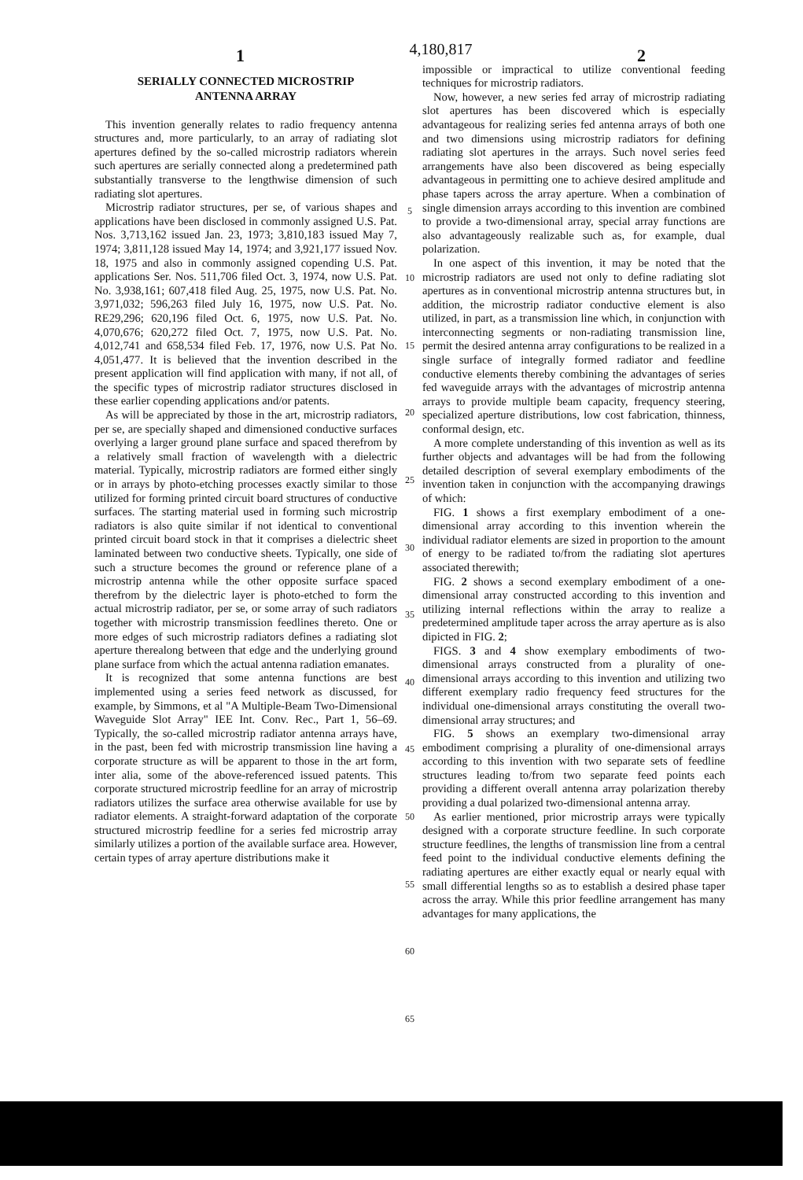1 4,180,817 2
SERIALLY CONNECTED MICROSTRIP
ANTENNA ARRAY
This invention generally relates to radio frequency antenna structures and, more particularly, to an array of radiating slot apertures defined by the so-called microstrip radiators wherein such apertures are serially connected along a predetermined path substantially transverse to the lengthwise dimension of such radiating slot apertures.
Microstrip radiator structures, per se, of various shapes and applications have been disclosed in commonly assigned U.S. Pat. Nos. 3,713,162 issued Jan. 23, 1973; 3,810,183 issued May 7, 1974; 3,811,128 issued May 14, 1974; and 3,921,177 issued Nov. 18, 1975 and also in commonly assigned copending U.S. Pat. applications Ser. Nos. 511,706 filed Oct. 3, 1974, now U.S. Pat. No. 3,938,161; 607,418 filed Aug. 25, 1975, now U.S. Pat. No. 3,971,032; 596,263 filed July 16, 1975, now U.S. Pat. No. RE29,296; 620,196 filed Oct. 6, 1975, now U.S. Pat. No. 4,070,676; 620,272 filed Oct. 7, 1975, now U.S. Pat. No. 4,012,741 and 658,534 filed Feb. 17, 1976, now U.S. Pat No. 4,051,477. It is believed that the invention described in the present application will find application with many, if not all, of the specific types of microstrip radiator structures disclosed in these earlier copending applications and/or patents.
As will be appreciated by those in the art, microstrip radiators, per se, are specially shaped and dimensioned conductive surfaces overlying a larger ground plane surface and spaced therefrom by a relatively small fraction of wavelength with a dielectric material. Typically, microstrip radiators are formed either singly or in arrays by photo-etching processes exactly similar to those utilized for forming printed circuit board structures of conductive surfaces. The starting material used in forming such microstrip radiators is also quite similar if not identical to conventional printed circuit board stock in that it comprises a dielectric sheet laminated between two conductive sheets. Typically, one side of such a structure becomes the ground or reference plane of a microstrip antenna while the other opposite surface spaced therefrom by the dielectric layer is photo-etched to form the actual microstrip radiator, per se, or some array of such radiators together with microstrip transmission feedlines thereto. One or more edges of such microstrip radiators defines a radiating slot aperture therealong between that edge and the underlying ground plane surface from which the actual antenna radiation emanates.
It is recognized that some antenna functions are best implemented using a series feed network as discussed, for example, by Simmons, et al "A Multiple-Beam Two-Dimensional Waveguide Slot Array" IEE Int. Conv. Rec., Part 1, 56–69. Typically, the so-called microstrip radiator antenna arrays have, in the past, been fed with microstrip transmission line having a corporate structure as will be apparent to those in the art form, inter alia, some of the above-referenced issued patents. This corporate structured microstrip feedline for an array of microstrip radiators utilizes the surface area otherwise available for use by radiator elements. A straight-forward adaptation of the corporate structured microstrip feedline for a series fed microstrip array similarly utilizes a portion of the available surface area. However, certain types of array aperture distributions make it
5
10
15
20
25
30
35
40
45
50
55
60
65
impossible or impractical to utilize conventional feeding techniques for microstrip radiators.
Now, however, a new series fed array of microstrip radiating slot apertures has been discovered which is especially advantageous for realizing series fed antenna arrays of both one and two dimensions using microstrip radiators for defining radiating slot apertures in the arrays. Such novel series feed arrangements have also been discovered as being especially advantageous in permitting one to achieve desired amplitude and phase tapers across the array aperture. When a combination of single dimension arrays according to this invention are combined to provide a two-dimensional array, special array functions are also advantageously realizable such as, for example, dual polarization.
In one aspect of this invention, it may be noted that the microstrip radiators are used not only to define radiating slot apertures as in conventional microstrip antenna structures but, in addition, the microstrip radiator conductive element is also utilized, in part, as a transmission line which, in conjunction with interconnecting segments or non-radiating transmission line, permit the desired antenna array configurations to be realized in a single surface of integrally formed radiator and feedline conductive elements thereby combining the advantages of series fed waveguide arrays with the advantages of microstrip antenna arrays to provide multiple beam capacity, frequency steering, specialized aperture distributions, low cost fabrication, thinness, conformal design, etc.
A more complete understanding of this invention as well as its further objects and advantages will be had from the following detailed description of several exemplary embodiments of the invention taken in conjunction with the accompanying drawings of which:
FIG. 1 shows a first exemplary embodiment of a one-dimensional array according to this invention wherein the individual radiator elements are sized in proportion to the amount of energy to be radiated to/from the radiating slot apertures associated therewith;
FIG. 2 shows a second exemplary embodiment of a one-dimensional array constructed according to this invention and utilizing internal reflections within the array to realize a predetermined amplitude taper across the array aperture as is also dipicted in FIG. 2;
FIGS. 3 and 4 show exemplary embodiments of two-dimensional arrays constructed from a plurality of one-dimensional arrays according to this invention and utilizing two different exemplary radio frequency feed structures for the individual one-dimensional arrays constituting the overall two-dimensional array structures; and
FIG. 5 shows an exemplary two-dimensional array embodiment comprising a plurality of one-dimensional arrays according to this invention with two separate sets of feedline structures leading to/from two separate feed points each providing a different overall antenna array polarization thereby providing a dual polarized two-dimensional antenna array.
As earlier mentioned, prior microstrip arrays were typically designed with a corporate structure feedline. In such corporate structure feedlines, the lengths of transmission line from a central feed point to the individual conductive elements defining the radiating apertures are either exactly equal or nearly equal with small differential lengths so as to establish a desired phase taper across the array. While this prior feedline arrangement has many advantages for many applications, the